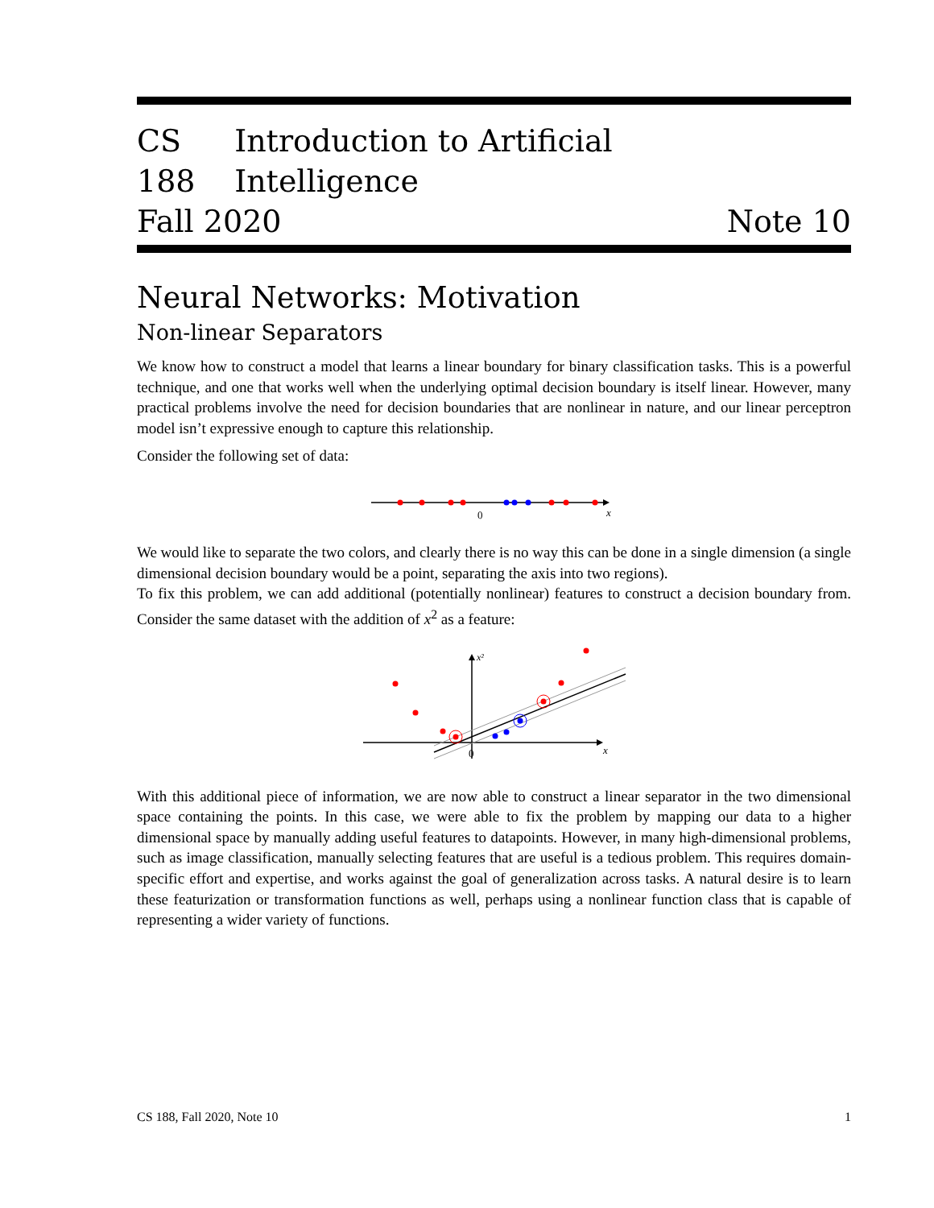CS 188 Introduction to Artificial Intelligence
Fall 2020 Note 10
Neural Networks: Motivation
Non-linear Separators
We know how to construct a model that learns a linear boundary for binary classification tasks. This is a powerful technique, and one that works well when the underlying optimal decision boundary is itself linear. However, many practical problems involve the need for decision boundaries that are nonlinear in nature, and our linear perceptron model isn’t expressive enough to capture this relationship.
Consider the following set of data:
0
x
We would like to separate the two colors, and clearly there is no way this can be done in a single dimension (a single dimensional decision boundary would be a point, separating the axis into two regions).
To fix this problem, we can add additional (potentially nonlinear) features to construct a decision boundary from. Consider the same dataset with the addition of x<sup>2</sup> as a feature:
0
x
x²
With this additional piece of information, we are now able to construct a linear separator in the two dimensional space containing the points. In this case, we were able to fix the problem by mapping our data to a higher dimensional space by manually adding useful features to datapoints. However, in many high-dimensional problems, such as image classification, manually selecting features that are useful is a tedious problem. This requires domain-specific effort and expertise, and works against the goal of generalization across tasks. A natural desire is to learn these featurization or transformation functions as well, perhaps using a nonlinear function class that is capable of representing a wider variety of functions.
CS 188, Fall 2020, Note 10 1